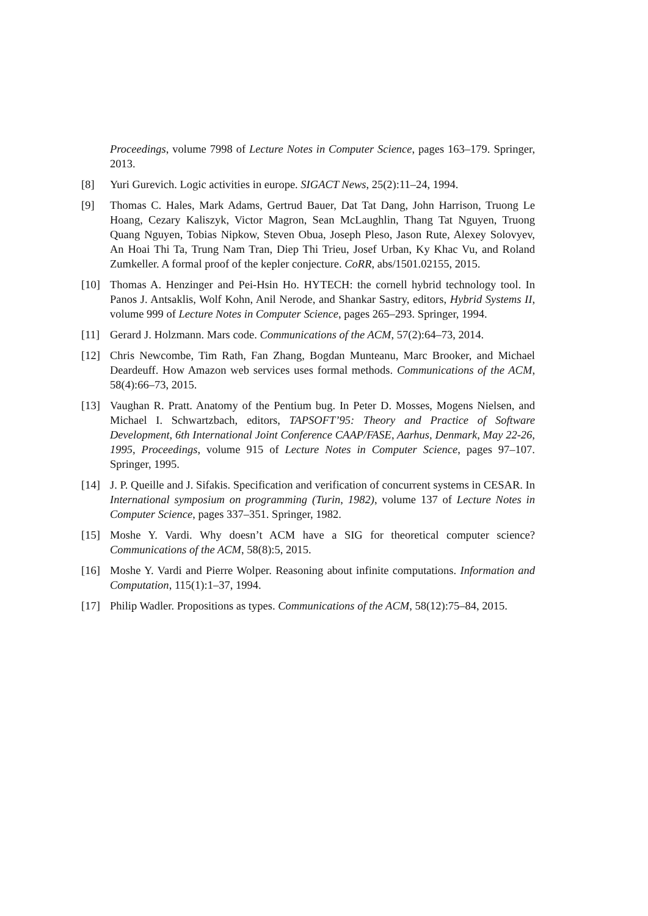Proceedings, volume 7998 of Lecture Notes in Computer Science, pages 163–179. Springer, 2013.
[8] Yuri Gurevich. Logic activities in europe. SIGACT News, 25(2):11–24, 1994.
[9] Thomas C. Hales, Mark Adams, Gertrud Bauer, Dat Tat Dang, John Harrison, Truong Le Hoang, Cezary Kaliszyk, Victor Magron, Sean McLaughlin, Thang Tat Nguyen, Truong Quang Nguyen, Tobias Nipkow, Steven Obua, Joseph Pleso, Jason Rute, Alexey Solovyev, An Hoai Thi Ta, Trung Nam Tran, Diep Thi Trieu, Josef Urban, Ky Khac Vu, and Roland Zumkeller. A formal proof of the kepler conjecture. CoRR, abs/1501.02155, 2015.
[10] Thomas A. Henzinger and Pei-Hsin Ho. HYTECH: the cornell hybrid technology tool. In Panos J. Antsaklis, Wolf Kohn, Anil Nerode, and Shankar Sastry, editors, Hybrid Systems II, volume 999 of Lecture Notes in Computer Science, pages 265–293. Springer, 1994.
[11] Gerard J. Holzmann. Mars code. Communications of the ACM, 57(2):64–73, 2014.
[12] Chris Newcombe, Tim Rath, Fan Zhang, Bogdan Munteanu, Marc Brooker, and Michael Deardeuff. How Amazon web services uses formal methods. Communications of the ACM, 58(4):66–73, 2015.
[13] Vaughan R. Pratt. Anatomy of the Pentium bug. In Peter D. Mosses, Mogens Nielsen, and Michael I. Schwartzbach, editors, TAPSOFT’95: Theory and Practice of Software Development, 6th International Joint Conference CAAP/FASE, Aarhus, Denmark, May 22-26, 1995, Proceedings, volume 915 of Lecture Notes in Computer Science, pages 97–107. Springer, 1995.
[14] J. P. Queille and J. Sifakis. Specification and verification of concurrent systems in CESAR. In International symposium on programming (Turin, 1982), volume 137 of Lecture Notes in Computer Science, pages 337–351. Springer, 1982.
[15] Moshe Y. Vardi. Why doesn’t ACM have a SIG for theoretical computer science? Communications of the ACM, 58(8):5, 2015.
[16] Moshe Y. Vardi and Pierre Wolper. Reasoning about infinite computations. Information and Computation, 115(1):1–37, 1994.
[17] Philip Wadler. Propositions as types. Communications of the ACM, 58(12):75–84, 2015.